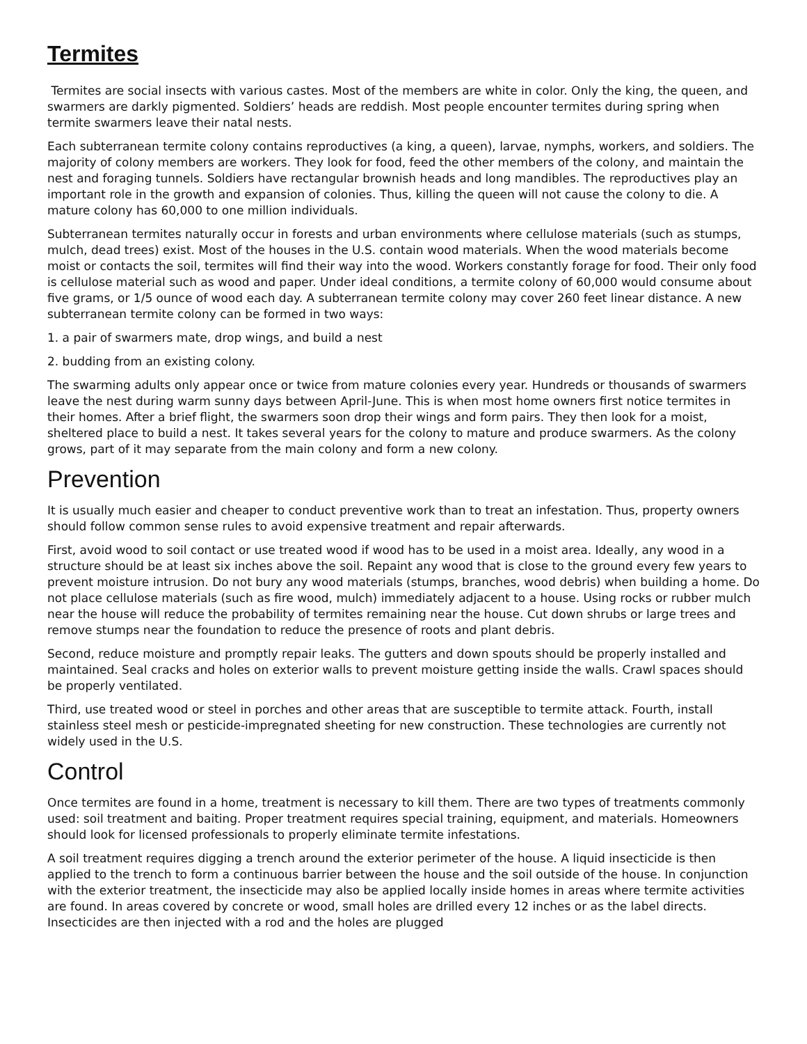Termites
Termites are social insects with various castes. Most of the members are white in color. Only the king, the queen, and swarmers are darkly pigmented. Soldiers’ heads are reddish. Most people encounter termites during spring when termite swarmers leave their natal nests.
Each subterranean termite colony contains reproductives (a king, a queen), larvae, nymphs, workers, and soldiers. The majority of colony members are workers. They look for food, feed the other members of the colony, and maintain the nest and foraging tunnels. Soldiers have rectangular brownish heads and long mandibles. The reproductives play an important role in the growth and expansion of colonies. Thus, killing the queen will not cause the colony to die. A mature colony has 60,000 to one million individuals.
Subterranean termites naturally occur in forests and urban environments where cellulose materials (such as stumps, mulch, dead trees) exist. Most of the houses in the U.S. contain wood materials. When the wood materials become moist or contacts the soil, termites will find their way into the wood. Workers constantly forage for food. Their only food is cellulose material such as wood and paper. Under ideal conditions, a termite colony of 60,000 would consume about five grams, or 1/5 ounce of wood each day. A subterranean termite colony may cover 260 feet linear distance. A new subterranean termite colony can be formed in two ways:
1. a pair of swarmers mate, drop wings, and build a nest
2. budding from an existing colony.
The swarming adults only appear once or twice from mature colonies every year. Hundreds or thousands of swarmers leave the nest during warm sunny days between April-June. This is when most home owners first notice termites in their homes. After a brief flight, the swarmers soon drop their wings and form pairs. They then look for a moist, sheltered place to build a nest. It takes several years for the colony to mature and produce swarmers. As the colony grows, part of it may separate from the main colony and form a new colony.
Prevention
It is usually much easier and cheaper to conduct preventive work than to treat an infestation. Thus, property owners should follow common sense rules to avoid expensive treatment and repair afterwards.
First, avoid wood to soil contact or use treated wood if wood has to be used in a moist area. Ideally, any wood in a structure should be at least six inches above the soil. Repaint any wood that is close to the ground every few years to prevent moisture intrusion. Do not bury any wood materials (stumps, branches, wood debris) when building a home. Do not place cellulose materials (such as fire wood, mulch) immediately adjacent to a house. Using rocks or rubber mulch near the house will reduce the probability of termites remaining near the house. Cut down shrubs or large trees and remove stumps near the foundation to reduce the presence of roots and plant debris.
Second, reduce moisture and promptly repair leaks. The gutters and down spouts should be properly installed and maintained. Seal cracks and holes on exterior walls to prevent moisture getting inside the walls. Crawl spaces should be properly ventilated.
Third, use treated wood or steel in porches and other areas that are susceptible to termite attack. Fourth, install stainless steel mesh or pesticide-impregnated sheeting for new construction. These technologies are currently not widely used in the U.S.
Control
Once termites are found in a home, treatment is necessary to kill them. There are two types of treatments commonly used: soil treatment and baiting. Proper treatment requires special training, equipment, and materials. Homeowners should look for licensed professionals to properly eliminate termite infestations.
A soil treatment requires digging a trench around the exterior perimeter of the house. A liquid insecticide is then applied to the trench to form a continuous barrier between the house and the soil outside of the house. In conjunction with the exterior treatment, the insecticide may also be applied locally inside homes in areas where termite activities are found. In areas covered by concrete or wood, small holes are drilled every 12 inches or as the label directs. Insecticides are then injected with a rod and the holes are plugged